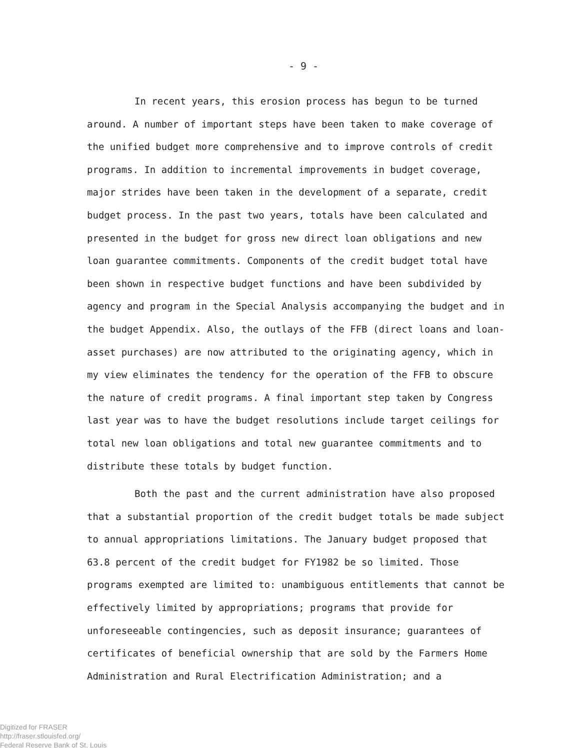- 9 -
In recent years, this erosion process has begun to be turned around. A number of important steps have been taken to make coverage of the unified budget more comprehensive and to improve controls of credit programs. In addition to incremental improvements in budget coverage, major strides have been taken in the development of a separate, credit budget process. In the past two years, totals have been calculated and presented in the budget for gross new direct loan obligations and new loan guarantee commitments. Components of the credit budget total have been shown in respective budget functions and have been subdivided by agency and program in the Special Analysis accompanying the budget and in the budget Appendix. Also, the outlays of the FFB (direct loans and loan-asset purchases) are now attributed to the originating agency, which in my view eliminates the tendency for the operation of the FFB to obscure the nature of credit programs. A final important step taken by Congress last year was to have the budget resolutions include target ceilings for total new loan obligations and total new guarantee commitments and to distribute these totals by budget function.
Both the past and the current administration have also proposed that a substantial proportion of the credit budget totals be made subject to annual appropriations limitations. The January budget proposed that 63.8 percent of the credit budget for FY1982 be so limited. Those programs exempted are limited to: unambiguous entitlements that cannot be effectively limited by appropriations; programs that provide for unforeseeable contingencies, such as deposit insurance; guarantees of certificates of beneficial ownership that are sold by the Farmers Home Administration and Rural Electrification Administration; and a
Digitized for FRASER
http://fraser.stlouisfed.org/
Federal Reserve Bank of St. Louis